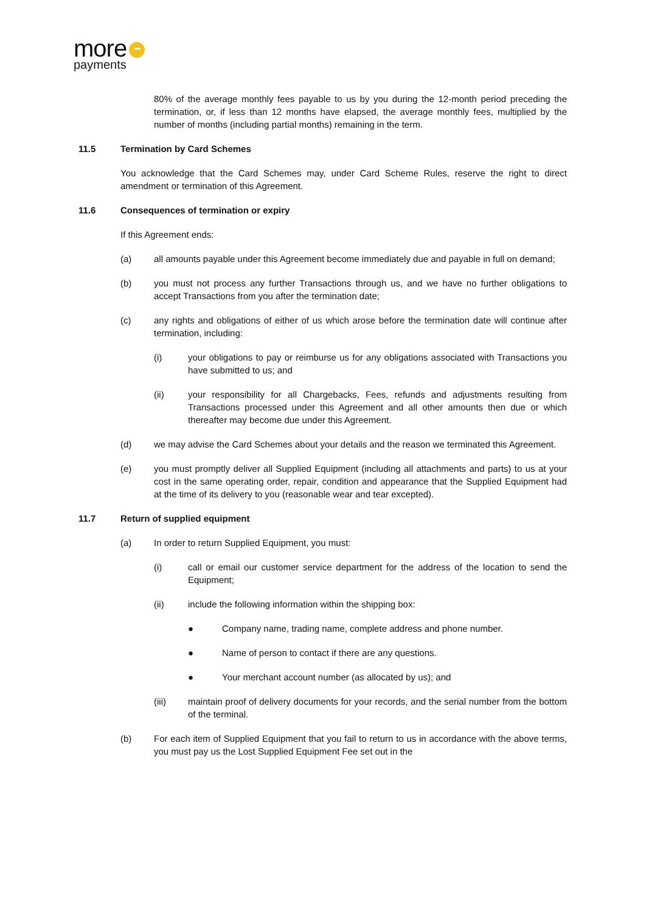more •••
payments
80% of the average monthly fees payable to us by you during the 12-month period preceding the termination, or, if less than 12 months have elapsed, the average monthly fees, multiplied by the number of months (including partial months) remaining in the term.
11.5 Termination by Card Schemes
You acknowledge that the Card Schemes may, under Card Scheme Rules, reserve the right to direct amendment or termination of this Agreement.
11.6 Consequences of termination or expiry
If this Agreement ends:
(a) all amounts payable under this Agreement become immediately due and payable in full on demand;
(b) you must not process any further Transactions through us, and we have no further obligations to accept Transactions from you after the termination date;
(c) any rights and obligations of either of us which arose before the termination date will continue after termination, including:
(i) your obligations to pay or reimburse us for any obligations associated with Transactions you have submitted to us; and
(ii) your responsibility for all Chargebacks, Fees, refunds and adjustments resulting from Transactions processed under this Agreement and all other amounts then due or which thereafter may become due under this Agreement.
(d) we may advise the Card Schemes about your details and the reason we terminated this Agreement.
(e) you must promptly deliver all Supplied Equipment (including all attachments and parts) to us at your cost in the same operating order, repair, condition and appearance that the Supplied Equipment had at the time of its delivery to you (reasonable wear and tear excepted).
11.7 Return of supplied equipment
(a) In order to return Supplied Equipment, you must:
(i) call or email our customer service department for the address of the location to send the Equipment;
(ii) include the following information within the shipping box:
● Company name, trading name, complete address and phone number.
● Name of person to contact if there are any questions.
● Your merchant account number (as allocated by us); and
(iii) maintain proof of delivery documents for your records, and the serial number from the bottom of the terminal.
(b) For each item of Supplied Equipment that you fail to return to us in accordance with the above terms, you must pay us the Lost Supplied Equipment Fee set out in the